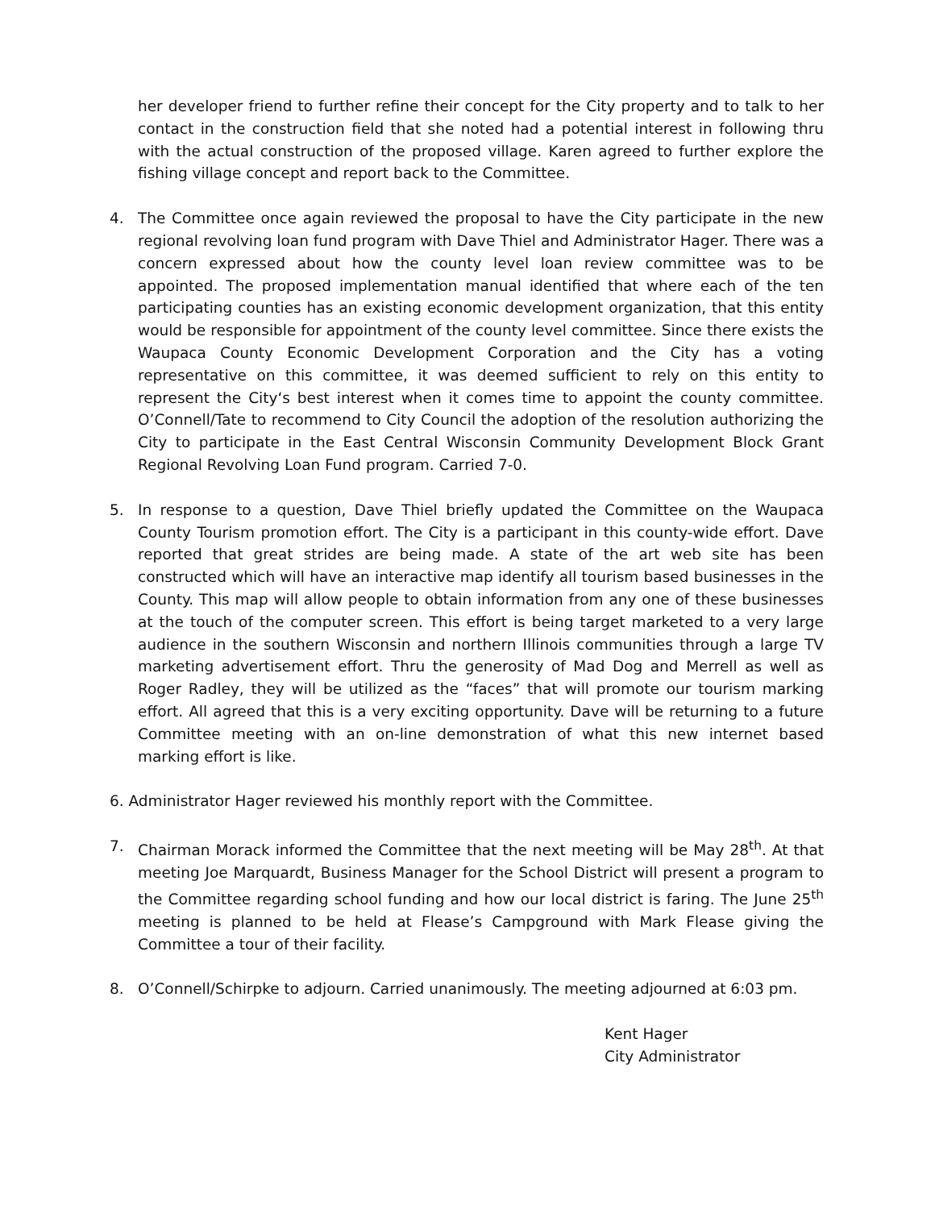her developer friend to further refine their concept for the City property and to talk to her contact in the construction field that she noted had a potential interest in following thru with the actual construction of the proposed village. Karen agreed to further explore the fishing village concept and report back to the Committee.
4. The Committee once again reviewed the proposal to have the City participate in the new regional revolving loan fund program with Dave Thiel and Administrator Hager. There was a concern expressed about how the county level loan review committee was to be appointed. The proposed implementation manual identified that where each of the ten participating counties has an existing economic development organization, that this entity would be responsible for appointment of the county level committee. Since there exists the Waupaca County Economic Development Corporation and the City has a voting representative on this committee, it was deemed sufficient to rely on this entity to represent the City‘s best interest when it comes time to appoint the county committee. O’Connell/Tate to recommend to City Council the adoption of the resolution authorizing the City to participate in the East Central Wisconsin Community Development Block Grant Regional Revolving Loan Fund program. Carried 7-0.
5. In response to a question, Dave Thiel briefly updated the Committee on the Waupaca County Tourism promotion effort. The City is a participant in this county-wide effort. Dave reported that great strides are being made. A state of the art web site has been constructed which will have an interactive map identify all tourism based businesses in the County. This map will allow people to obtain information from any one of these businesses at the touch of the computer screen. This effort is being target marketed to a very large audience in the southern Wisconsin and northern Illinois communities through a large TV marketing advertisement effort. Thru the generosity of Mad Dog and Merrell as well as Roger Radley, they will be utilized as the “faces” that will promote our tourism marking effort. All agreed that this is a very exciting opportunity. Dave will be returning to a future Committee meeting with an on-line demonstration of what this new internet based marking effort is like.
6. Administrator Hager reviewed his monthly report with the Committee.
7. Chairman Morack informed the Committee that the next meeting will be May 28<sup>th</sup>. At that meeting Joe Marquardt, Business Manager for the School District will present a program to the Committee regarding school funding and how our local district is faring. The June 25<sup>th</sup> meeting is planned to be held at Flease’s Campground with Mark Flease giving the Committee a tour of their facility.
8. O’Connell/Schirpke to adjourn. Carried unanimously. The meeting adjourned at 6:03 pm.
Kent Hager
City Administrator